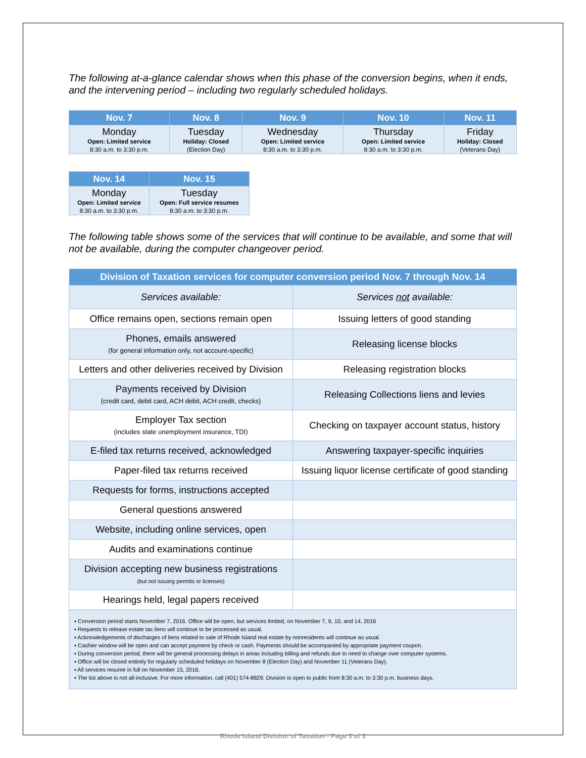The following at-a-glance calendar shows when this phase of the conversion begins, when it ends, and the intervening period – including two regularly scheduled holidays.
| Nov. 7 | Nov. 8 | Nov. 9 | Nov. 10 | Nov. 11 |
| --- | --- | --- | --- | --- |
| Monday Open: Limited service 8:30 a.m. to 3:30 p.m. | Tuesday Holiday: Closed (Election Day) | Wednesday Open: Limited service 8:30 a.m. to 3:30 p.m. | Thursday Open: Limited service 8:30 a.m. to 3:30 p.m. | Friday Holiday: Closed (Veterans Day) |
| Nov. 14 | Nov. 15 |
| --- | --- |
| Monday Open: Limited service 8:30 a.m. to 3:30 p.m. | Tuesday Open: Full service resumes 8:30 a.m. to 3:30 p.m. |
The following table shows some of the services that will continue to be available, and some that will not be available, during the computer changeover period.
| Division of Taxation services for computer conversion period Nov. 7 through Nov. 14 | |
| --- | --- |
| Services available: | Services not available: |
| Office remains open, sections remain open | Issuing letters of good standing |
| Phones, emails answered (for general information only, not account-specific) | Releasing license blocks |
| Letters and other deliveries received by Division | Releasing registration blocks |
| Payments received by Division (credit card, debit card, ACH debit, ACH credit, checks) | Releasing Collections liens and levies |
| Employer Tax section (includes state unemployment insurance, TDI) | Checking on taxpayer account status, history |
| E-filed tax returns received, acknowledged | Answering taxpayer-specific inquiries |
| Paper-filed tax returns received | Issuing liquor license certificate of good standing |
| Requests for forms, instructions accepted | |
| General questions answered | |
| Website, including online services, open | |
| Audits and examinations continue | |
| Division accepting new business registrations (but not issuing permits or licenses) | |
| Hearings held, legal papers received | |
| ▪ Conversion period starts November 7, 2016. Office will be open, but services limited, on November 7, 9, 10, and 14, 2016 ▪ Requests to release estate tax liens will continue to be processed as usual. ▪ Acknowledgements of discharges of liens related to sale of Rhode Island real estate by nonresidents will continue as usual. ▪ Cashier window will be open and can accept payment by check or cash. Payments should be accompanied by appropriate payment coupon. ▪ During conversion period, there will be general processing delays in areas including billing and refunds due to need to change over computer systems. ▪ Office will be closed entirely for regularly scheduled holidays on November 8 (Election Day) and November 11 (Veterans Day). ▪ All services resume in full on November 15, 2016. ▪ The list above is not all-inclusive. For more information, call (401) 574-8829. Division is open to public from 8:30 a.m. to 3:30 p.m. business days. | |
Rhode Island Division of Taxation - Page 3 of 3